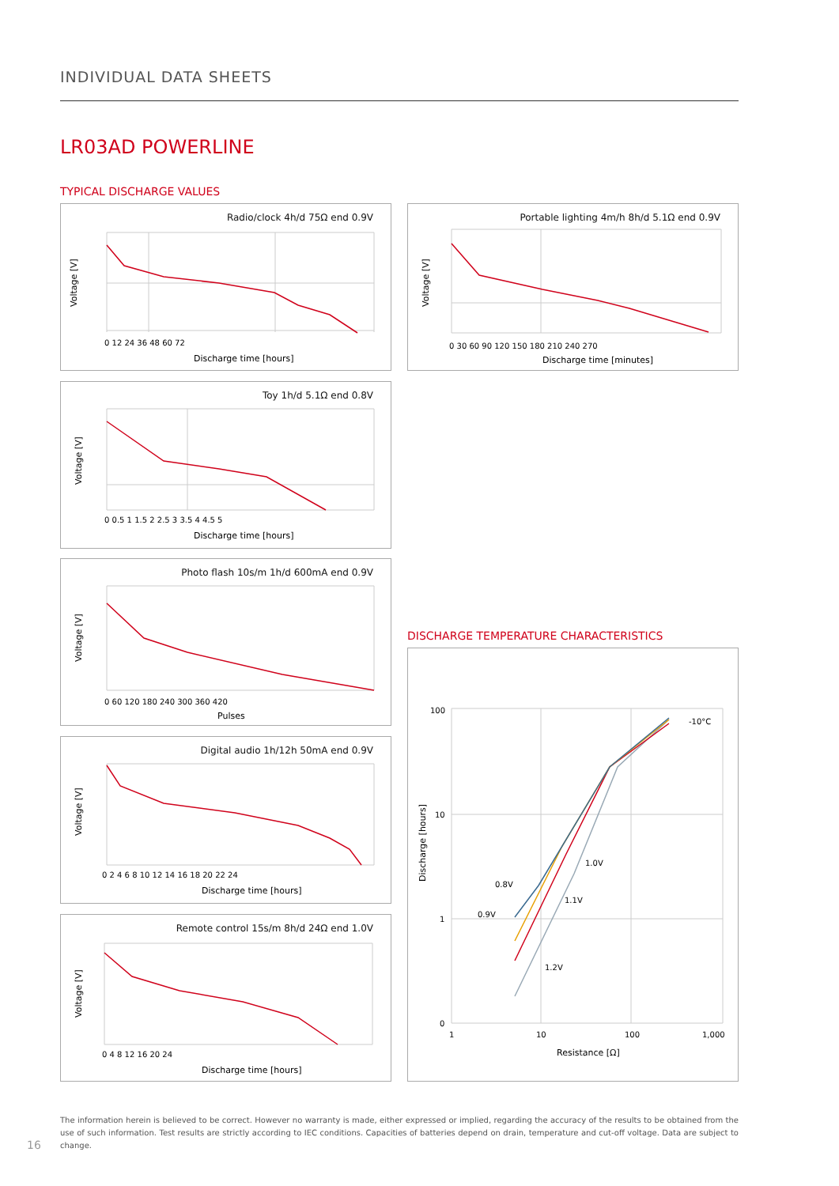INDIVIDUAL DATA SHEETS
LR03AD POWERLINE
TYPICAL DISCHARGE VALUES
Radio/clock 4h/d 75Ω end 0.9V
Voltage [V]
Discharge time [hours]
0 12 24 36 48 60 72
Portable lighting 4m/h 8h/d 5.1Ω end 0.9V
Voltage [V]
Discharge time [minutes]
0 30 60 90 120 150 180 210 240 270
Toy 1h/d 5.1Ω end 0.8V
Voltage [V]
Discharge time [hours]
0 0.5 1 1.5 2 2.5 3 3.5 4 4.5 5
Photo flash 10s/m 1h/d 600mA end 0.9V
Voltage [V]
Pulses
0 60 120 180 240 300 360 420
Digital audio 1h/12h 50mA end 0.9V
Voltage [V]
Discharge time [hours]
0 2 4 6 8 10 12 14 16 18 20 22 24
Remote control 15s/m 8h/d 24Ω end 1.0V
Voltage [V]
Discharge time [hours]
0 4 8 12 16 20 24
DISCHARGE TEMPERATURE CHARACTERISTICS
100
10
1
0
1
10
100
1,000
-10°C
1.0V
0.8V
1.1V
0.9V
1.2V
Discharge [hours]
Resistance [Ω]
The information herein is believed to be correct. However no warranty is made, either expressed or implied, regarding the accuracy of the results to be obtained from the use of such information. Test results are strictly according to IEC conditions. Capacities of batteries depend on drain, temperature and cut-off voltage. Data are subject to change.
16